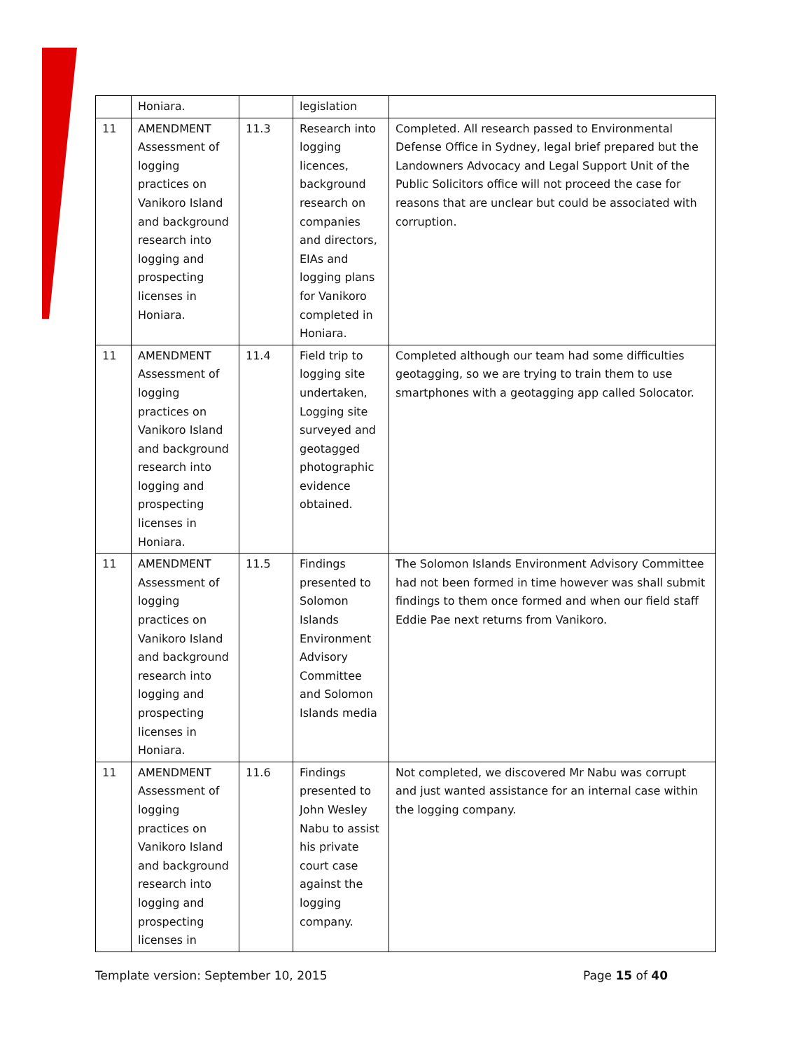| | Honiara. | | legislation | |
| 11 | AMENDMENT Assessment of logging practices on Vanikoro Island and background research into logging and prospecting licenses in Honiara. | 11.3 | Research into logging licences, background research on companies and directors, EIAs and logging plans for Vanikoro completed in Honiara. | Completed. All research passed to Environmental Defense Office in Sydney, legal brief prepared but the Landowners Advocacy and Legal Support Unit of the Public Solicitors office will not proceed the case for reasons that are unclear but could be associated with corruption. |
| 11 | AMENDMENT Assessment of logging practices on Vanikoro Island and background research into logging and prospecting licenses in Honiara. | 11.4 | Field trip to logging site undertaken, Logging site surveyed and geotagged photographic evidence obtained. | Completed although our team had some difficulties geotagging, so we are trying to train them to use smartphones with a geotagging app called Solocator. |
| 11 | AMENDMENT Assessment of logging practices on Vanikoro Island and background research into logging and prospecting licenses in Honiara. | 11.5 | Findings presented to Solomon Islands Environment Advisory Committee and Solomon Islands media | The Solomon Islands Environment Advisory Committee had not been formed in time however was shall submit findings to them once formed and when our field staff Eddie Pae next returns from Vanikoro. |
| 11 | AMENDMENT Assessment of logging practices on Vanikoro Island and background research into logging and prospecting licenses in | 11.6 | Findings presented to John Wesley Nabu to assist his private court case against the logging company. | Not completed, we discovered Mr Nabu was corrupt and just wanted assistance for an internal case within the logging company. |
Template version: September 10, 2015 Page 15 of 40